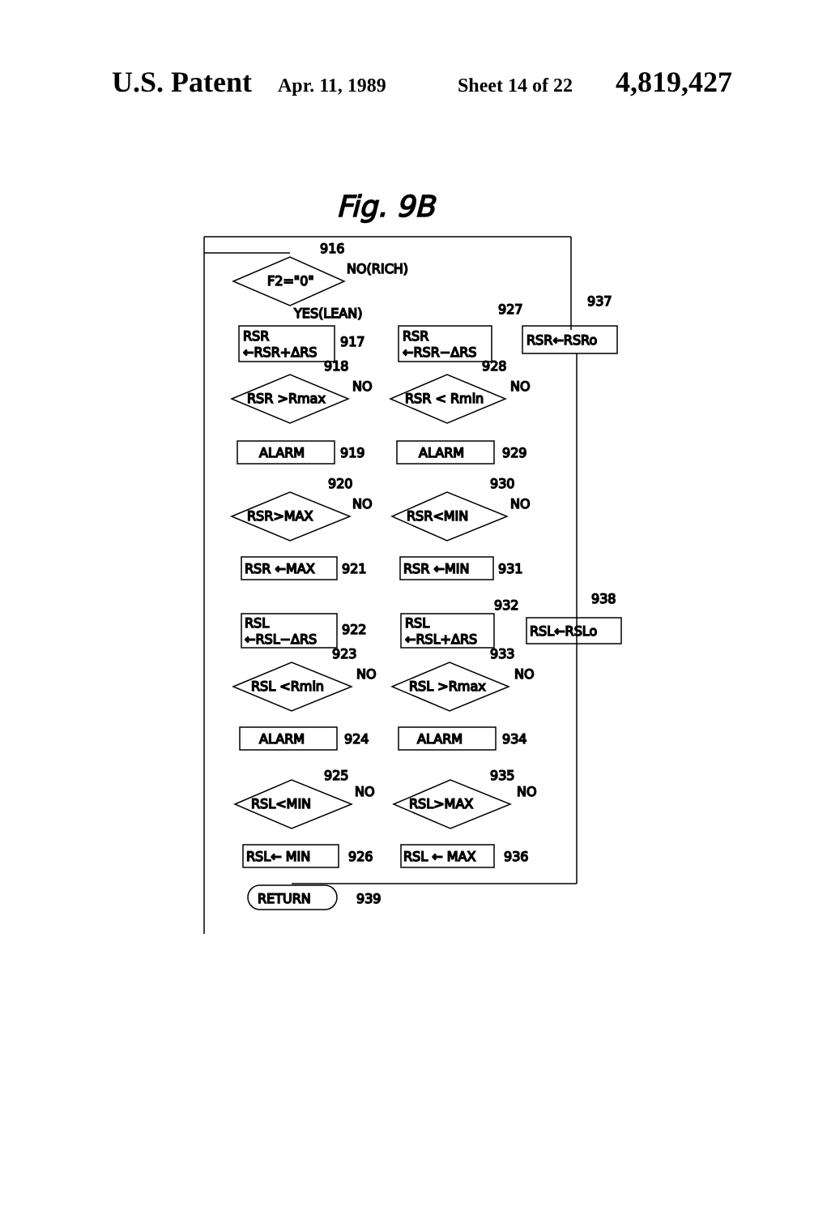U.S. Patent Apr. 11, 1989 Sheet 14 of 22 4,819,427
Fig. 9B
F2="0"
916
NO(RICH)
YES(LEAN)
RSR
←RSR+ΔRS
917
RSR
←RSR−ΔRS
927
937
RSR←RSRo
RSR >Rmax
918
NO
RSR < Rmin
928
NO
ALARM
919
ALARM
929
RSR>MAX
920
NO
RSR<MIN
930
NO
RSR ←MAX
921
RSR ←MIN
931
RSL
←RSL−ΔRS
922
RSL
←RSL+ΔRS
932
938
RSL←RSLo
RSL <Rmin
923
NO
RSL >Rmax
933
NO
ALARM
924
ALARM
934
RSL<MIN
925
NO
RSL>MAX
935
NO
RSL← MIN
926
RSL ← MAX
936
RETURN
939